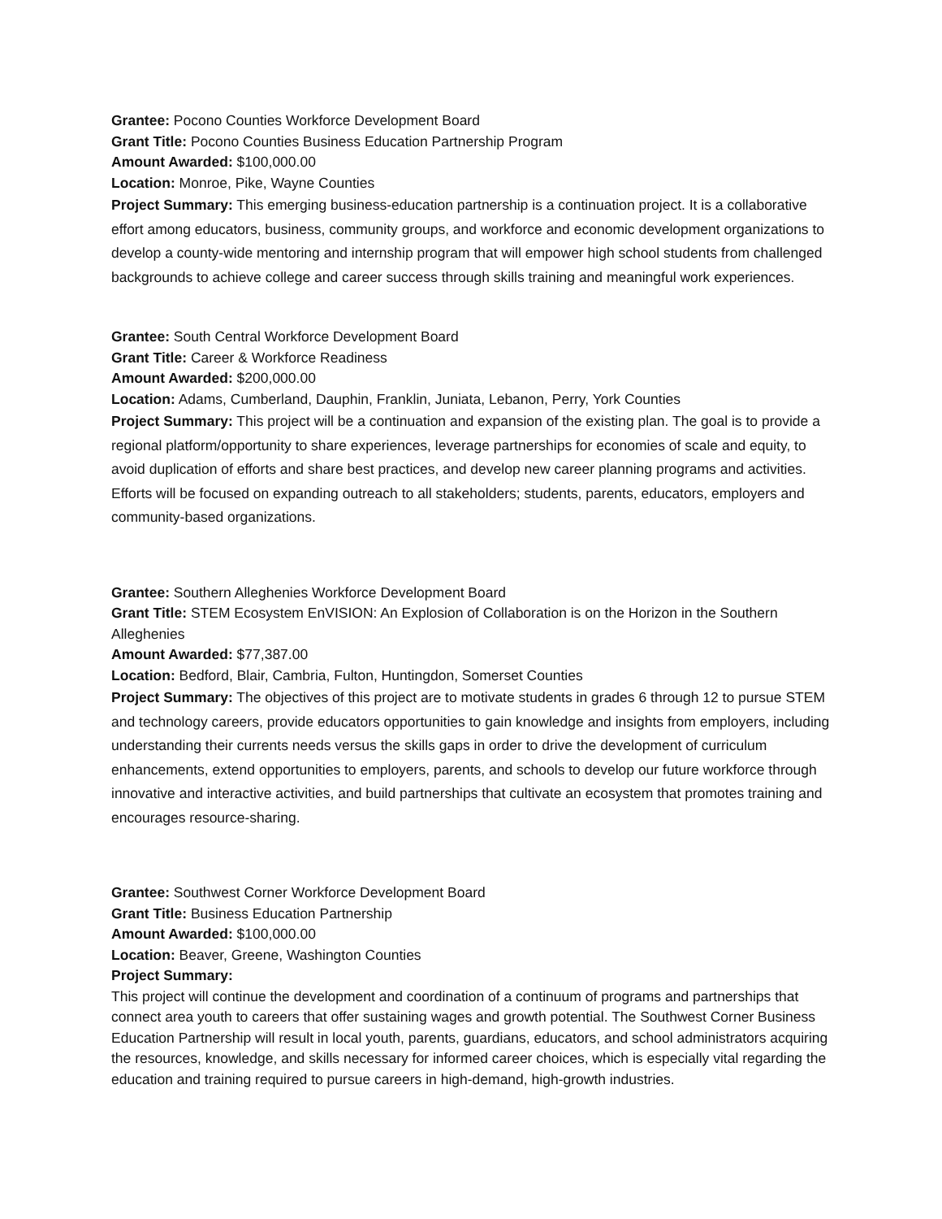Grantee: Pocono Counties Workforce Development Board
Grant Title: Pocono Counties Business Education Partnership Program
Amount Awarded: $100,000.00
Location: Monroe, Pike, Wayne Counties
Project Summary: This emerging business-education partnership is a continuation project. It is a collaborative effort among educators, business, community groups, and workforce and economic development organizations to develop a county-wide mentoring and internship program that will empower high school students from challenged backgrounds to achieve college and career success through skills training and meaningful work experiences.
Grantee: South Central Workforce Development Board
Grant Title: Career & Workforce Readiness
Amount Awarded: $200,000.00
Location: Adams, Cumberland, Dauphin, Franklin, Juniata, Lebanon, Perry, York Counties
Project Summary: This project will be a continuation and expansion of the existing plan. The goal is to provide a regional platform/opportunity to share experiences, leverage partnerships for economies of scale and equity, to avoid duplication of efforts and share best practices, and develop new career planning programs and activities. Efforts will be focused on expanding outreach to all stakeholders; students, parents, educators, employers and community-based organizations.
Grantee: Southern Alleghenies Workforce Development Board
Grant Title: STEM Ecosystem EnVISION: An Explosion of Collaboration is on the Horizon in the Southern Alleghenies
Amount Awarded: $77,387.00
Location: Bedford, Blair, Cambria, Fulton, Huntingdon, Somerset Counties
Project Summary: The objectives of this project are to motivate students in grades 6 through 12 to pursue STEM and technology careers, provide educators opportunities to gain knowledge and insights from employers, including understanding their currents needs versus the skills gaps in order to drive the development of curriculum enhancements, extend opportunities to employers, parents, and schools to develop our future workforce through innovative and interactive activities, and build partnerships that cultivate an ecosystem that promotes training and encourages resource-sharing.
Grantee: Southwest Corner Workforce Development Board
Grant Title: Business Education Partnership
Amount Awarded: $100,000.00
Location: Beaver, Greene, Washington Counties
Project Summary:
This project will continue the development and coordination of a continuum of programs and partnerships that connect area youth to careers that offer sustaining wages and growth potential. The Southwest Corner Business Education Partnership will result in local youth, parents, guardians, educators, and school administrators acquiring the resources, knowledge, and skills necessary for informed career choices, which is especially vital regarding the education and training required to pursue careers in high-demand, high-growth industries.